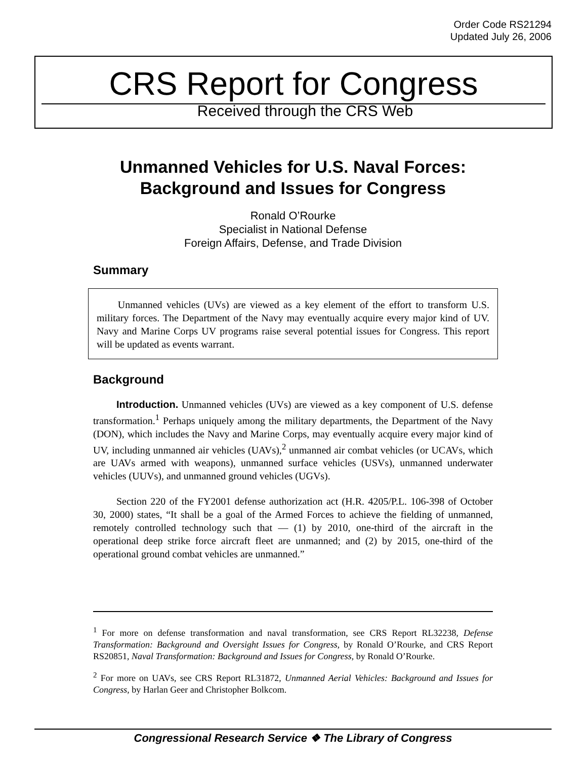Order Code RS21294
Updated July 26, 2006
CRS Report for Congress
Received through the CRS Web
Unmanned Vehicles for U.S. Naval Forces:
Background and Issues for Congress
Ronald O’Rourke
Specialist in National Defense
Foreign Affairs, Defense, and Trade Division
Summary
Unmanned vehicles (UVs) are viewed as a key element of the effort to transform U.S. military forces. The Department of the Navy may eventually acquire every major kind of UV. Navy and Marine Corps UV programs raise several potential issues for Congress. This report will be updated as events warrant.
Background
Introduction. Unmanned vehicles (UVs) are viewed as a key component of U.S. defense transformation.<sup>1</sup> Perhaps uniquely among the military departments, the Department of the Navy (DON), which includes the Navy and Marine Corps, may eventually acquire every major kind of UV, including unmanned air vehicles (UAVs),<sup>2</sup> unmanned air combat vehicles (or UCAVs, which are UAVs armed with weapons), unmanned surface vehicles (USVs), unmanned underwater vehicles (UUVs), and unmanned ground vehicles (UGVs).
Section 220 of the FY2001 defense authorization act (H.R. 4205/P.L. 106-398 of October 30, 2000) states, “It shall be a goal of the Armed Forces to achieve the fielding of unmanned, remotely controlled technology such that — (1) by 2010, one-third of the aircraft in the operational deep strike force aircraft fleet are unmanned; and (2) by 2015, one-third of the operational ground combat vehicles are unmanned.”
<sup>1</sup> For more on defense transformation and naval transformation, see CRS Report RL32238, Defense Transformation: Background and Oversight Issues for Congress, by Ronald O’Rourke, and CRS Report RS20851, Naval Transformation: Background and Issues for Congress, by Ronald O’Rourke.
<sup>2</sup> For more on UAVs, see CRS Report RL31872, Unmanned Aerial Vehicles: Background and Issues for Congress, by Harlan Geer and Christopher Bolkcom.
Congressional Research Service ❖ The Library of Congress